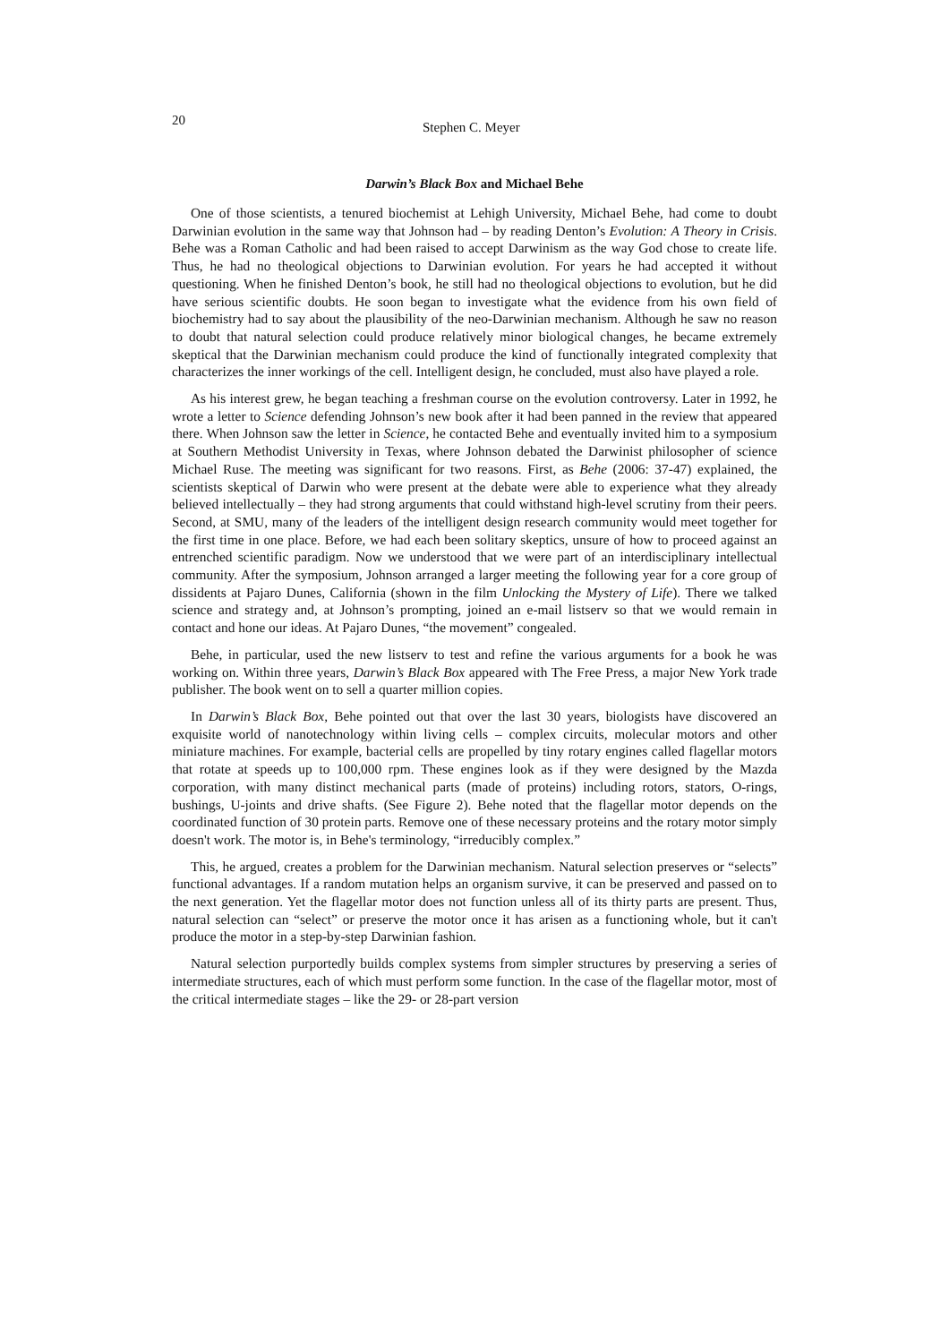20
Stephen C. Meyer
Darwin’s Black Box and Michael Behe
One of those scientists, a tenured biochemist at Lehigh University, Michael Behe, had come to doubt Darwinian evolution in the same way that Johnson had – by reading Denton’s Evolution: A Theory in Crisis. Behe was a Roman Catholic and had been raised to accept Darwinism as the way God chose to create life. Thus, he had no theological objections to Darwinian evolution. For years he had accepted it without questioning. When he finished Denton’s book, he still had no theological objections to evolution, but he did have serious scientific doubts. He soon began to investigate what the evidence from his own field of biochemistry had to say about the plausibility of the neo-Darwinian mechanism. Although he saw no reason to doubt that natural selection could produce relatively minor biological changes, he became extremely skeptical that the Darwinian mechanism could produce the kind of functionally integrated complexity that characterizes the inner workings of the cell. Intelligent design, he concluded, must also have played a role.
As his interest grew, he began teaching a freshman course on the evolution controversy. Later in 1992, he wrote a letter to Science defending Johnson’s new book after it had been panned in the review that appeared there. When Johnson saw the letter in Science, he contacted Behe and eventually invited him to a symposium at Southern Methodist University in Texas, where Johnson debated the Darwinist philosopher of science Michael Ruse. The meeting was significant for two reasons. First, as Behe (2006: 37-47) explained, the scientists skeptical of Darwin who were present at the debate were able to experience what they already believed intellectually – they had strong arguments that could withstand high-level scrutiny from their peers. Second, at SMU, many of the leaders of the intelligent design research community would meet together for the first time in one place. Before, we had each been solitary skeptics, unsure of how to proceed against an entrenched scientific paradigm. Now we understood that we were part of an interdisciplinary intellectual community. After the symposium, Johnson arranged a larger meeting the following year for a core group of dissidents at Pajaro Dunes, California (shown in the film Unlocking the Mystery of Life). There we talked science and strategy and, at Johnson’s prompting, joined an e-mail listserv so that we would remain in contact and hone our ideas. At Pajaro Dunes, “the movement” congealed.
Behe, in particular, used the new listserv to test and refine the various arguments for a book he was working on. Within three years, Darwin’s Black Box appeared with The Free Press, a major New York trade publisher. The book went on to sell a quarter million copies.
In Darwin’s Black Box, Behe pointed out that over the last 30 years, biologists have discovered an exquisite world of nanotechnology within living cells – complex circuits, molecular motors and other miniature machines. For example, bacterial cells are propelled by tiny rotary engines called flagellar motors that rotate at speeds up to 100,000 rpm. These engines look as if they were designed by the Mazda corporation, with many distinct mechanical parts (made of proteins) including rotors, stators, O-rings, bushings, U-joints and drive shafts. (See Figure 2). Behe noted that the flagellar motor depends on the coordinated function of 30 protein parts. Remove one of these necessary proteins and the rotary motor simply doesn't work. The motor is, in Behe's terminology, “irreducibly complex.”
This, he argued, creates a problem for the Darwinian mechanism. Natural selection preserves or “selects” functional advantages. If a random mutation helps an organism survive, it can be preserved and passed on to the next generation. Yet the flagellar motor does not function unless all of its thirty parts are present. Thus, natural selection can “select” or preserve the motor once it has arisen as a functioning whole, but it can't produce the motor in a step-by-step Darwinian fashion.
Natural selection purportedly builds complex systems from simpler structures by preserving a series of intermediate structures, each of which must perform some function. In the case of the flagellar motor, most of the critical intermediate stages – like the 29- or 28-part version